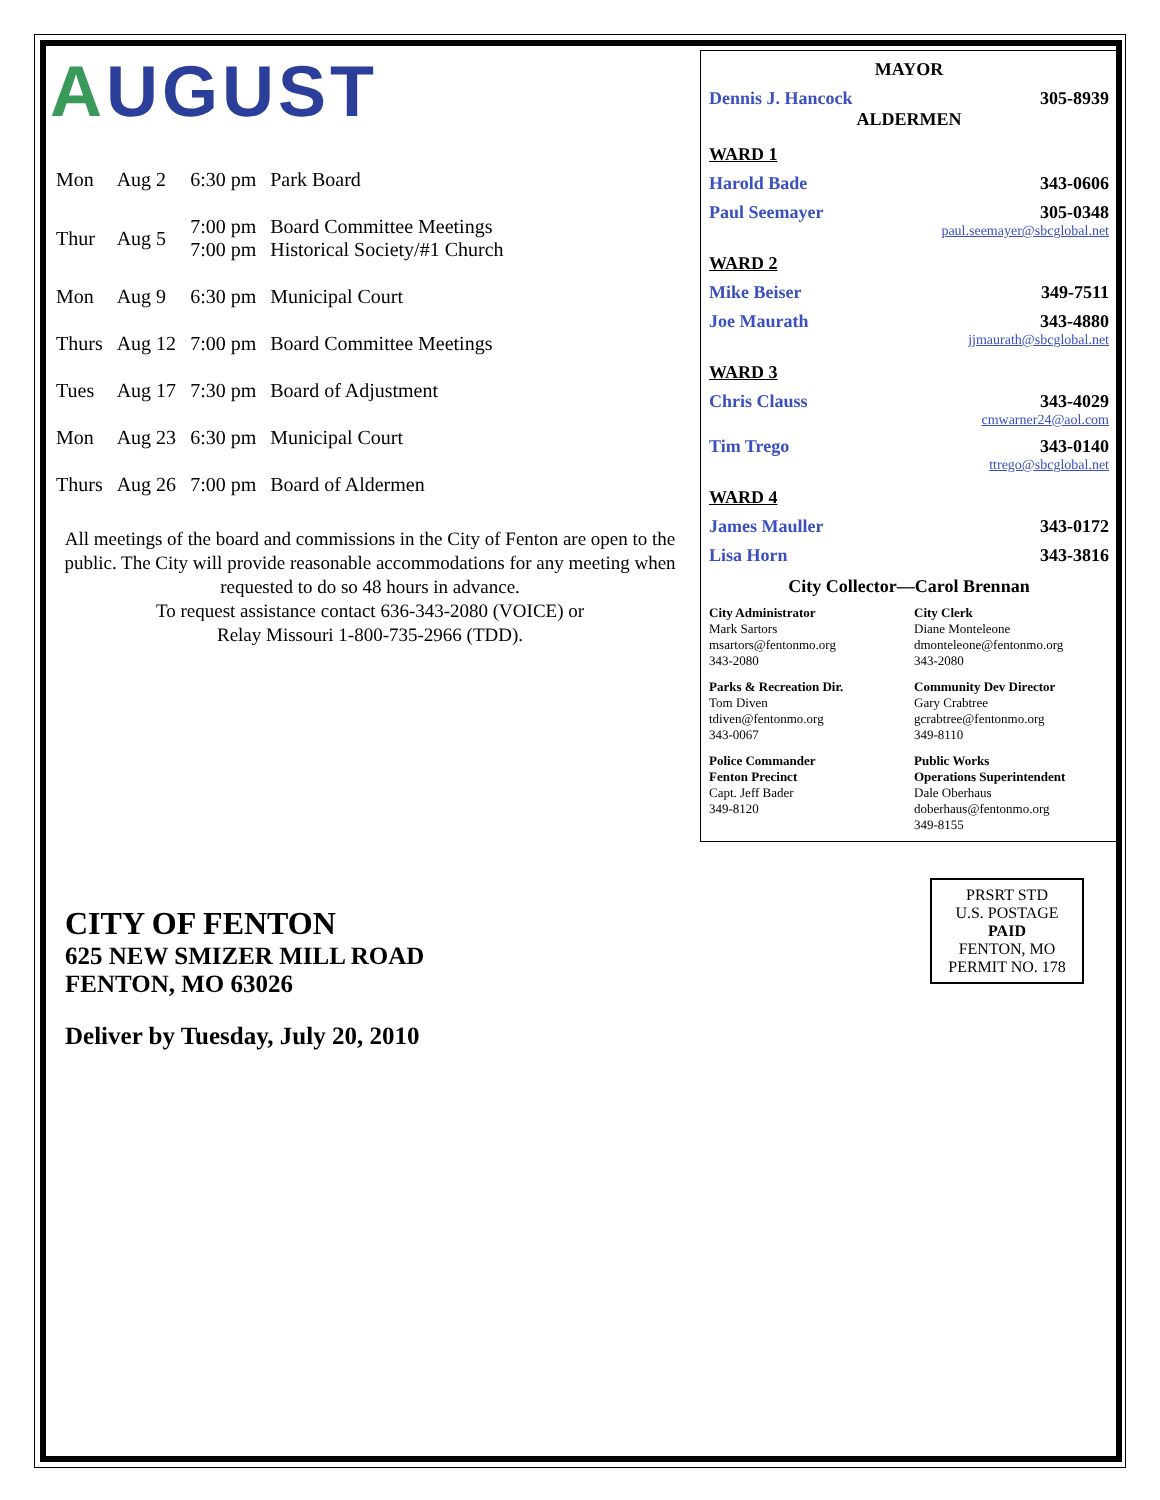AUGUST
| Mon | Aug 2 | 6:30 pm | Park Board |
| Thur | Aug 5 | 7:00 pm 7:00 pm | Board Committee Meetings Historical Society/#1 Church |
| Mon | Aug 9 | 6:30 pm | Municipal Court |
| Thurs | Aug 12 | 7:00 pm | Board Committee Meetings |
| Tues | Aug 17 | 7:30 pm | Board of Adjustment |
| Mon | Aug 23 | 6:30 pm | Municipal Court |
| Thurs | Aug 26 | 7:00 pm | Board of Aldermen |
All meetings of the board and commissions in the City of Fenton are open to the public. The City will provide reasonable accommodations for any meeting when requested to do so 48 hours in advance.
To request assistance contact 636-343-2080 (VOICE) or
Relay Missouri 1-800-735-2966 (TDD).
MAYOR
Dennis J. Hancock 305-8939
ALDERMEN
WARD 1
Harold Bade 343-0606
Paul Seemayer 305-0348
paul.seemayer@sbcglobal.net
WARD 2
Mike Beiser 349-7511
Joe Maurath 343-4880
jjmaurath@sbcglobal.net
WARD 3
Chris Clauss 343-4029
cmwarner24@aol.com
Tim Trego 343-0140
ttrego@sbcglobal.net
WARD 4
James Mauller 343-0172
Lisa Horn 343-3816
City Collector—Carol Brennan
City Administrator
Mark Sartors
msartors@fentonmo.org
343-2080
City Clerk
Diane Monteleone
dmonteleone@fentonmo.org
343-2080
Parks & Recreation Dir.
Tom Diven
tdiven@fentonmo.org
343-0067
Community Dev Director
Gary Crabtree
gcrabtree@fentonmo.org
349-8110
Police Commander
Fenton Precinct
Capt. Jeff Bader
349-8120
Public Works
Operations Superintendent
Dale Oberhaus
doberhaus@fentonmo.org
349-8155
CITY OF FENTON
625 NEW SMIZER MILL ROAD
FENTON, MO 63026
Deliver by Tuesday, July 20, 2010
PRSRT STD
U.S. POSTAGE
PAID
FENTON, MO
PERMIT NO. 178